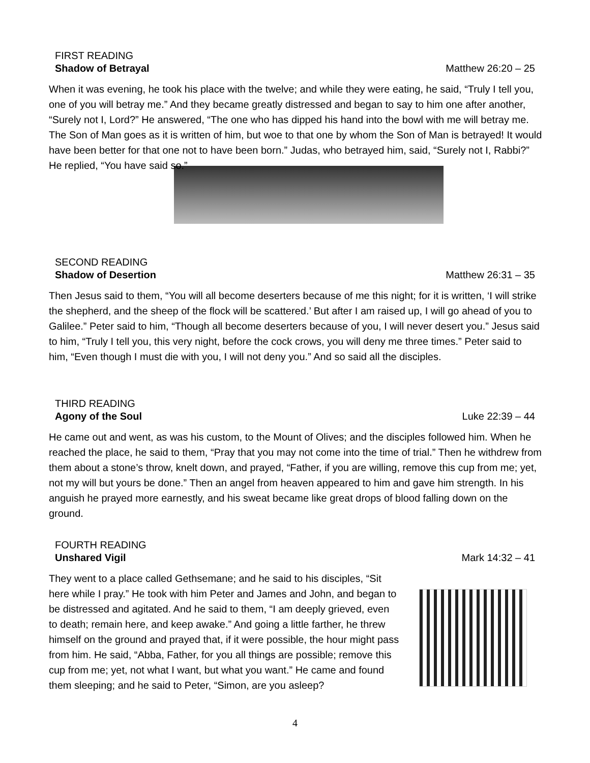FIRST READING
Shadow of Betrayal Matthew 26:20 – 25
When it was evening, he took his place with the twelve; and while they were eating, he said, “Truly I tell you, one of you will betray me.” And they became greatly distressed and began to say to him one after another, “Surely not I, Lord?” He answered, “The one who has dipped his hand into the bowl with me will betray me. The Son of Man goes as it is written of him, but woe to that one by whom the Son of Man is betrayed! It would have been better for that one not to have been born.” Judas, who betrayed him, said, “Surely not I, Rabbi?” He replied, “You have said so.”
SECOND READING
Shadow of Desertion Matthew 26:31 – 35
Then Jesus said to them, “You will all become deserters because of me this night; for it is written, ‘I will strike the shepherd, and the sheep of the flock will be scattered.’ But after I am raised up, I will go ahead of you to Galilee.” Peter said to him, “Though all become deserters because of you, I will never desert you.” Jesus said to him, “Truly I tell you, this very night, before the cock crows, you will deny me three times.” Peter said to him, “Even though I must die with you, I will not deny you.” And so said all the disciples.
THIRD READING
Agony of the Soul Luke 22:39 – 44
He came out and went, as was his custom, to the Mount of Olives; and the disciples followed him. When he reached the place, he said to them, “Pray that you may not come into the time of trial.” Then he withdrew from them about a stone’s throw, knelt down, and prayed, “Father, if you are willing, remove this cup from me; yet, not my will but yours be done.” Then an angel from heaven appeared to him and gave him strength. In his anguish he prayed more earnestly, and his sweat became like great drops of blood falling down on the ground.
FOURTH READING
Unshared Vigil Mark 14:32 – 41
They went to a place called Gethsemane; and he said to his disciples, “Sit here while I pray.” He took with him Peter and James and John, and began to be distressed and agitated. And he said to them, “I am deeply grieved, even to death; remain here, and keep awake.” And going a little farther, he threw himself on the ground and prayed that, if it were possible, the hour might pass from him. He said, “Abba, Father, for you all things are possible; remove this cup from me; yet, not what I want, but what you want.” He came and found them sleeping; and he said to Peter, “Simon, are you asleep?
4